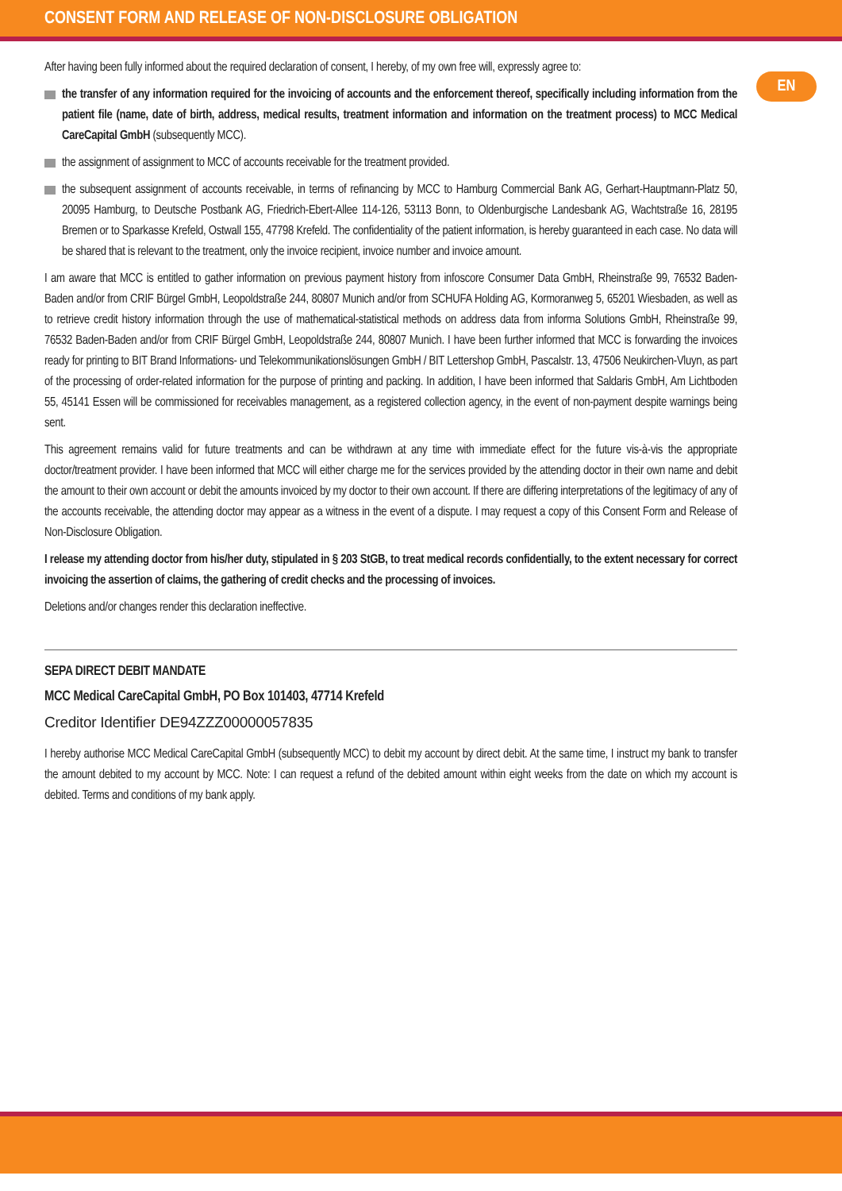CONSENT FORM AND RELEASE OF NON-DISCLOSURE OBLIGATION
EN
After having been fully informed about the required declaration of consent, I hereby, of my own free will, expressly agree to:
the transfer of any information required for the invoicing of accounts and the enforcement thereof, specifically including information from the patient file (name, date of birth, address, medical results, treatment information and information on the treatment process) to MCC Medical CareCapital GmbH (subsequently MCC).
the assignment of assignment to MCC of accounts receivable for the treatment provided.
the subsequent assignment of accounts receivable, in terms of refinancing by MCC to Hamburg Commercial Bank AG, Gerhart-Hauptmann-Platz 50, 20095 Hamburg, to Deutsche Postbank AG, Friedrich-Ebert-Allee 114-126, 53113 Bonn, to Oldenburgische Landesbank AG, Wachtstraße 16, 28195 Bremen or to Sparkasse Krefeld, Ostwall 155, 47798 Krefeld. The confidentiality of the patient information, is hereby guaranteed in each case. No data will be shared that is relevant to the treatment, only the invoice recipient, invoice number and invoice amount.
I am aware that MCC is entitled to gather information on previous payment history from infoscore Consumer Data GmbH, Rheinstraße 99, 76532 Baden-Baden and/or from CRIF Bürgel GmbH, Leopoldstraße 244, 80807 Munich and/or from SCHUFA Holding AG, Kormoranweg 5, 65201 Wiesbaden, as well as to retrieve credit history information through the use of mathematical-statistical methods on address data from informa Solutions GmbH, Rheinstraße 99, 76532 Baden-Baden and/or from CRIF Bürgel GmbH, Leopoldstraße 244, 80807 Munich. I have been further informed that MCC is forwarding the invoices ready for printing to BIT Brand Informations- und Telekommunikationslösungen GmbH / BIT Lettershop GmbH, Pascalstr. 13, 47506 Neukirchen-Vluyn, as part of the processing of order-related information for the purpose of printing and packing. In addition, I have been informed that Saldaris GmbH, Am Lichtboden 55, 45141 Essen will be commissioned for receivables management, as a registered collection agency, in the event of non-payment despite warnings being sent.
This agreement remains valid for future treatments and can be withdrawn at any time with immediate effect for the future vis-à-vis the appropriate doctor/treatment provider. I have been informed that MCC will either charge me for the services provided by the attending doctor in their own name and debit the amount to their own account or debit the amounts invoiced by my doctor to their own account. If there are differing interpretations of the legitimacy of any of the accounts receivable, the attending doctor may appear as a witness in the event of a dispute. I may request a copy of this Consent Form and Release of Non-Disclosure Obligation.
I release my attending doctor from his/her duty, stipulated in § 203 StGB, to treat medical records confidentially, to the extent necessary for correct invoicing the assertion of claims, the gathering of credit checks and the processing of invoices.
Deletions and/or changes render this declaration ineffective.
SEPA DIRECT DEBIT MANDATE
MCC Medical CareCapital GmbH, PO Box 101403, 47714 Krefeld
Creditor Identifier DE94ZZZ00000057835
I hereby authorise MCC Medical CareCapital GmbH (subsequently MCC) to debit my account by direct debit. At the same time, I instruct my bank to transfer the amount debited to my account by MCC. Note: I can request a refund of the debited amount within eight weeks from the date on which my account is debited. Terms and conditions of my bank apply.